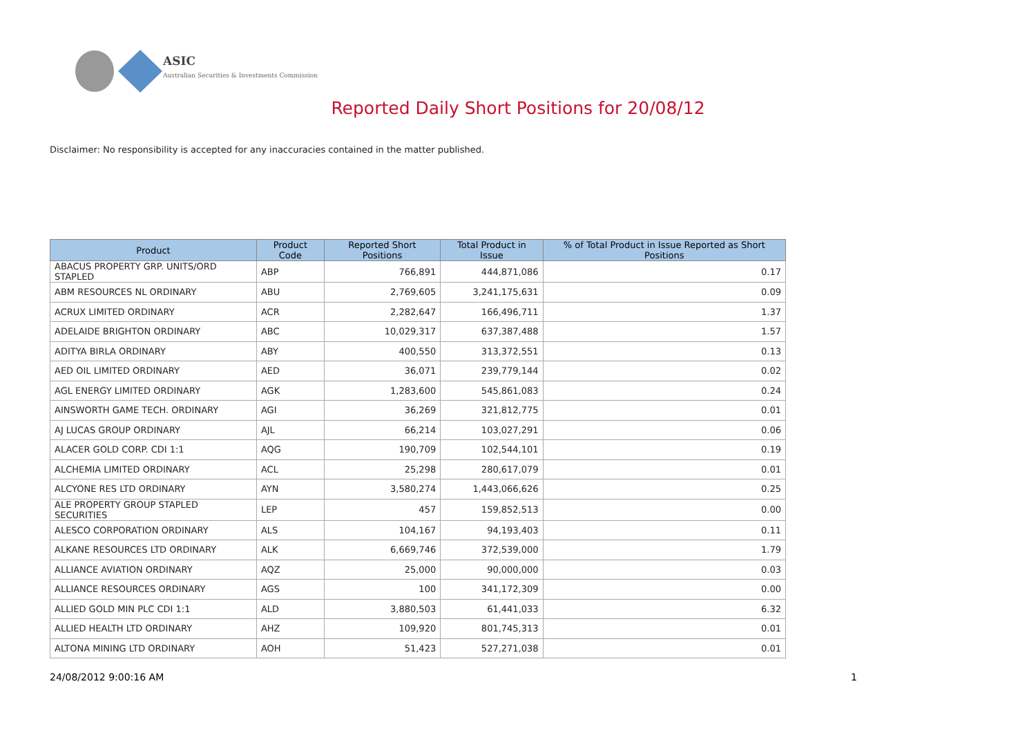ASIC
Australian Securities & Investments Commission
Reported Daily Short Positions for 20/08/12
Disclaimer: No responsibility is accepted for any inaccuracies contained in the matter published.
| Product | Product Code | Reported Short Positions | Total Product in Issue | % of Total Product in Issue Reported as Short Positions |
| --- | --- | --- | --- | --- |
| ABACUS PROPERTY GRP. UNITS/ORD STAPLED | ABP | 766,891 | 444,871,086 | 0.17 |
| ABM RESOURCES NL ORDINARY | ABU | 2,769,605 | 3,241,175,631 | 0.09 |
| ACRUX LIMITED ORDINARY | ACR | 2,282,647 | 166,496,711 | 1.37 |
| ADELAIDE BRIGHTON ORDINARY | ABC | 10,029,317 | 637,387,488 | 1.57 |
| ADITYA BIRLA ORDINARY | ABY | 400,550 | 313,372,551 | 0.13 |
| AED OIL LIMITED ORDINARY | AED | 36,071 | 239,779,144 | 0.02 |
| AGL ENERGY LIMITED ORDINARY | AGK | 1,283,600 | 545,861,083 | 0.24 |
| AINSWORTH GAME TECH. ORDINARY | AGI | 36,269 | 321,812,775 | 0.01 |
| AJ LUCAS GROUP ORDINARY | AJL | 66,214 | 103,027,291 | 0.06 |
| ALACER GOLD CORP. CDI 1:1 | AQG | 190,709 | 102,544,101 | 0.19 |
| ALCHEMIA LIMITED ORDINARY | ACL | 25,298 | 280,617,079 | 0.01 |
| ALCYONE RES LTD ORDINARY | AYN | 3,580,274 | 1,443,066,626 | 0.25 |
| ALE PROPERTY GROUP STAPLED SECURITIES | LEP | 457 | 159,852,513 | 0.00 |
| ALESCO CORPORATION ORDINARY | ALS | 104,167 | 94,193,403 | 0.11 |
| ALKANE RESOURCES LTD ORDINARY | ALK | 6,669,746 | 372,539,000 | 1.79 |
| ALLIANCE AVIATION ORDINARY | AQZ | 25,000 | 90,000,000 | 0.03 |
| ALLIANCE RESOURCES ORDINARY | AGS | 100 | 341,172,309 | 0.00 |
| ALLIED GOLD MIN PLC CDI 1:1 | ALD | 3,880,503 | 61,441,033 | 6.32 |
| ALLIED HEALTH LTD ORDINARY | AHZ | 109,920 | 801,745,313 | 0.01 |
| ALTONA MINING LTD ORDINARY | AOH | 51,423 | 527,271,038 | 0.01 |
24/08/2012 9:00:16 AM 1